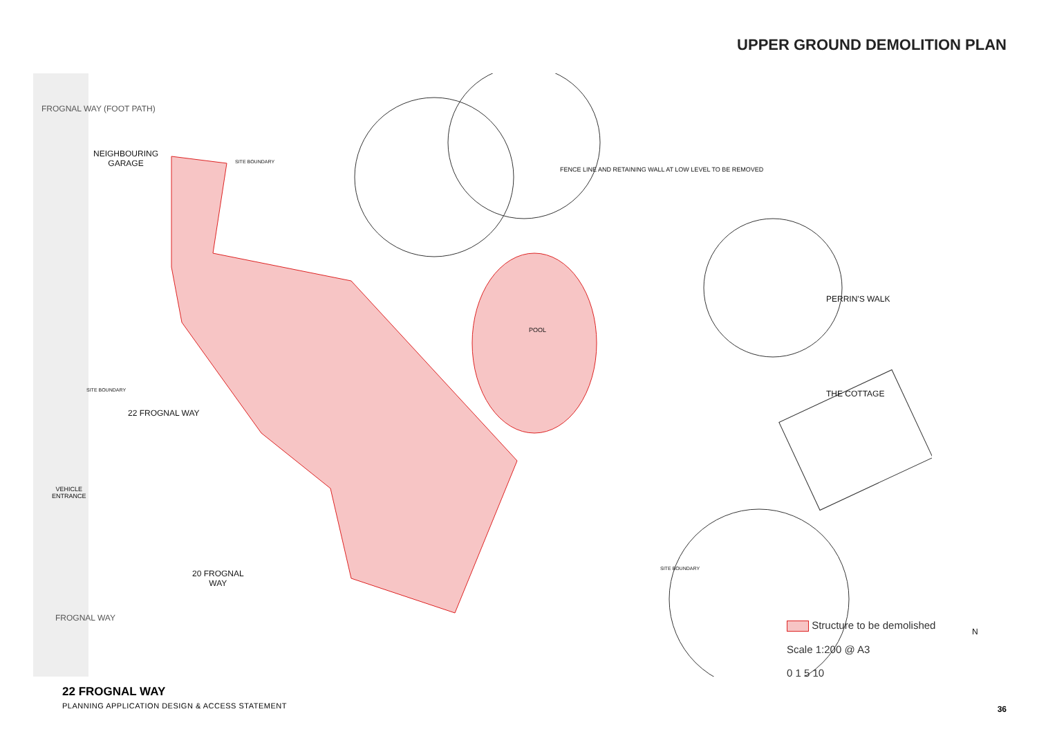UPPER GROUND DEMOLITION PLAN
NEIGHBOURING
GARAGE
SITE BOUNDARY
FROGNAL WAY (FOOT PATH)
22 FROGNAL WAY
SITE BOUNDARY
VEHICLE
ENTRANCE
20 FROGNAL
WAY
FROGNAL WAY
POOL
FENCE LINE AND RETAINING WALL AT LOW LEVEL TO BE REMOVED
PERRIN'S WALK
THE COTTAGE
SITE BOUNDARY
Structure to be demolished
Scale 1:200 @ A3
0 1 5 10
N
22 FROGNAL WAY
PLANNING APPLICATION DESIGN & ACCESS STATEMENT
36